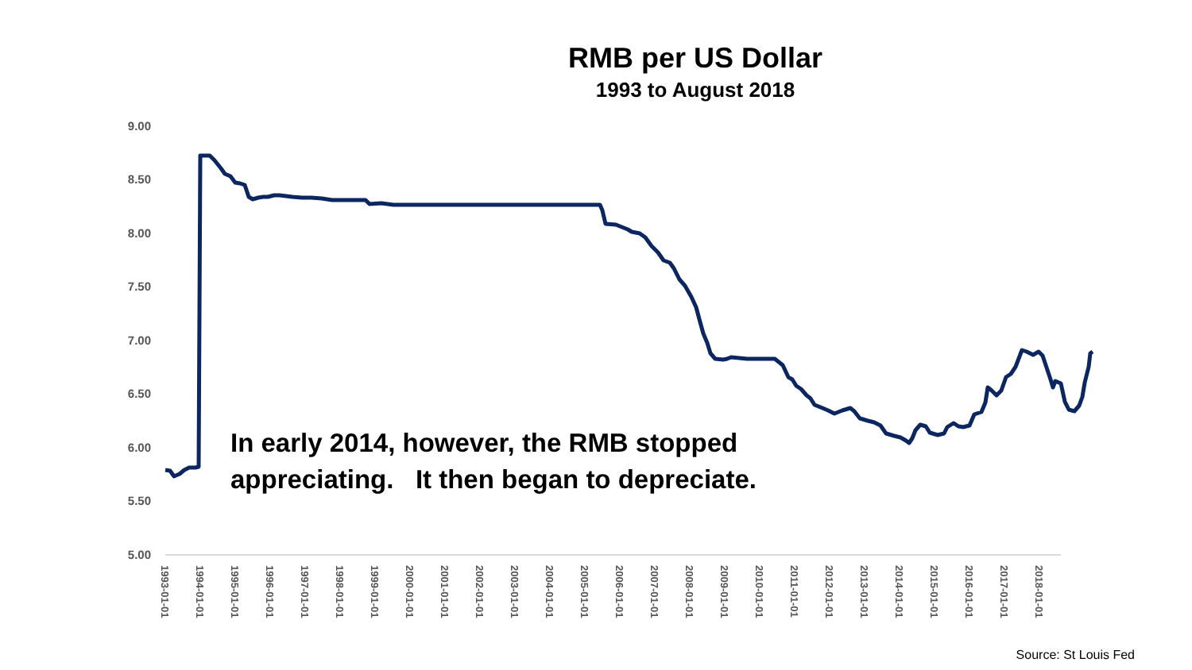RMB per US Dollar
1993 to August 2018
9.00
8.50
8.00
7.50
7.00
6.50
6.00
5.50
5.00
1993-01-01
1994-01-01
1995-01-01
1996-01-01
1997-01-01
1998-01-01
1999-01-01
2000-01-01
2001-01-01
2002-01-01
2003-01-01
2004-01-01
2005-01-01
2006-01-01
2007-01-01
2008-01-01
2009-01-01
2010-01-01
2011-01-01
2012-01-01
2013-01-01
2014-01-01
2015-01-01
2016-01-01
2017-01-01
2018-01-01
In early 2014, however, the RMB stopped
appreciating. It then began to depreciate.
Source: St Louis Fed